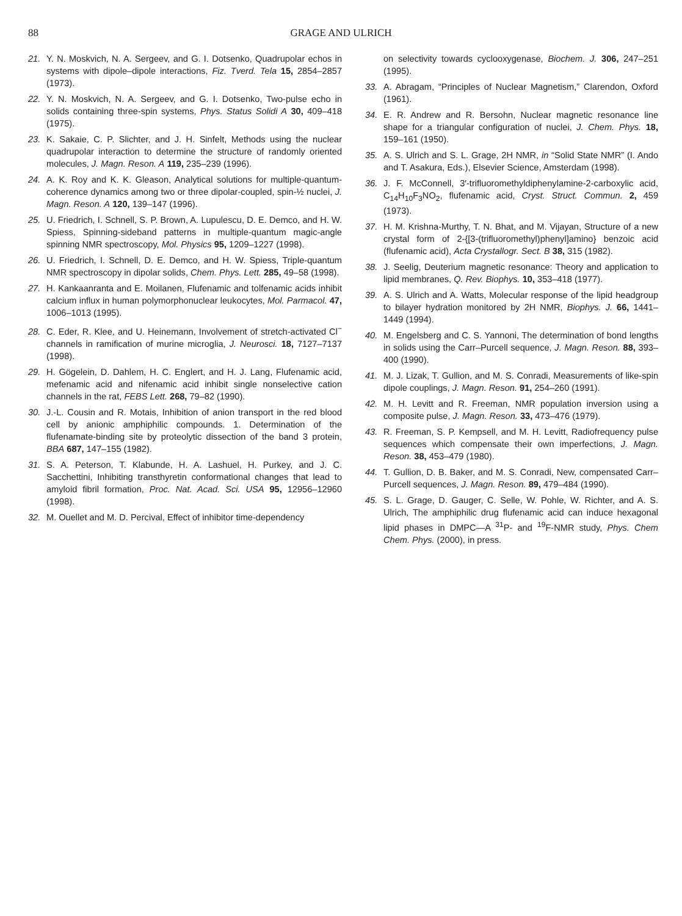88 GRAGE AND ULRICH
21. Y. N. Moskvich, N. A. Sergeev, and G. I. Dotsenko, Quadrupolar echos in systems with dipole–dipole interactions, Fiz. Tverd. Tela 15, 2854–2857 (1973).
22. Y. N. Moskvich, N. A. Sergeev, and G. I. Dotsenko, Two-pulse echo in solids containing three-spin systems, Phys. Status Solidi A 30, 409–418 (1975).
23. K. Sakaie, C. P. Slichter, and J. H. Sinfelt, Methods using the nuclear quadrupolar interaction to determine the structure of randomly oriented molecules, J. Magn. Reson. A 119, 235–239 (1996).
24. A. K. Roy and K. K. Gleason, Analytical solutions for multiple-quantum-coherence dynamics among two or three dipolar-coupled, spin-½ nuclei, J. Magn. Reson. A 120, 139–147 (1996).
25. U. Friedrich, I. Schnell, S. P. Brown, A. Lupulescu, D. E. Demco, and H. W. Spiess, Spinning-sideband patterns in multiple-quantum magic-angle spinning NMR spectroscopy, Mol. Physics 95, 1209–1227 (1998).
26. U. Friedrich, I. Schnell, D. E. Demco, and H. W. Spiess, Triple-quantum NMR spectroscopy in dipolar solids, Chem. Phys. Lett. 285, 49–58 (1998).
27. H. Kankaanranta and E. Moilanen, Flufenamic and tolfenamic acids inhibit calcium influx in human polymorphonuclear leukocytes, Mol. Parmacol. 47, 1006–1013 (1995).
28. C. Eder, R. Klee, and U. Heinemann, Involvement of stretch-activated Cl<sup>−</sup> channels in ramification of murine microglia, J. Neurosci. 18, 7127–7137 (1998).
29. H. Gögelein, D. Dahlem, H. C. Englert, and H. J. Lang, Flufenamic acid, mefenamic acid and nifenamic acid inhibit single nonselective cation channels in the rat, FEBS Lett. 268, 79–82 (1990).
30. J.-L. Cousin and R. Motais, Inhibition of anion transport in the red blood cell by anionic amphiphilic compounds. 1. Determination of the flufenamate-binding site by proteolytic dissection of the band 3 protein, BBA 687, 147–155 (1982).
31. S. A. Peterson, T. Klabunde, H. A. Lashuel, H. Purkey, and J. C. Sacchettini, Inhibiting transthyretin conformational changes that lead to amyloid fibril formation, Proc. Nat. Acad. Sci. USA 95, 12956–12960 (1998).
32. M. Ouellet and M. D. Percival, Effect of inhibitor time-dependency
on selectivity towards cyclooxygenase, Biochem. J. 306, 247–251 (1995).
33. A. Abragam, “Principles of Nuclear Magnetism,” Clarendon, Oxford (1961).
34. E. R. Andrew and R. Bersohn, Nuclear magnetic resonance line shape for a triangular configuration of nuclei, J. Chem. Phys. 18, 159–161 (1950).
35. A. S. Ulrich and S. L. Grage, 2H NMR, in “Solid State NMR” (I. Ando and T. Asakura, Eds.), Elsevier Science, Amsterdam (1998).
36. J. F. McConnell, 3′-trifluoromethyldiphenylamine-2-carboxylic acid, C<sub>14</sub>H<sub>10</sub>F<sub>3</sub>NO<sub>2</sub>, flufenamic acid, Cryst. Struct. Commun. 2, 459 (1973).
37. H. M. Krishna-Murthy, T. N. Bhat, and M. Vijayan, Structure of a new crystal form of 2-{[3-(trifluoromethyl)phenyl]amino} benzoic acid (flufenamic acid), Acta Crystallogr. Sect. B 38, 315 (1982).
38. J. Seelig, Deuterium magnetic resonance: Theory and application to lipid membranes, Q. Rev. Biophys. 10, 353–418 (1977).
39. A. S. Ulrich and A. Watts, Molecular response of the lipid headgroup to bilayer hydration monitored by 2H NMR, Biophys. J. 66, 1441–1449 (1994).
40. M. Engelsberg and C. S. Yannoni, The determination of bond lengths in solids using the Carr–Purcell sequence, J. Magn. Reson. 88, 393–400 (1990).
41. M. J. Lizak, T. Gullion, and M. S. Conradi, Measurements of like-spin dipole couplings, J. Magn. Reson. 91, 254–260 (1991).
42. M. H. Levitt and R. Freeman, NMR population inversion using a composite pulse, J. Magn. Reson. 33, 473–476 (1979).
43. R. Freeman, S. P. Kempsell, and M. H. Levitt, Radiofrequency pulse sequences which compensate their own imperfections, J. Magn. Reson. 38, 453–479 (1980).
44. T. Gullion, D. B. Baker, and M. S. Conradi, New, compensated Carr–Purcell sequences, J. Magn. Reson. 89, 479–484 (1990).
45. S. L. Grage, D. Gauger, C. Selle, W. Pohle, W. Richter, and A. S. Ulrich, The amphiphilic drug flufenamic acid can induce hexagonal lipid phases in DMPC—A <sup>31</sup>P- and <sup>19</sup>F-NMR study, Phys. Chem Chem. Phys. (2000), in press.